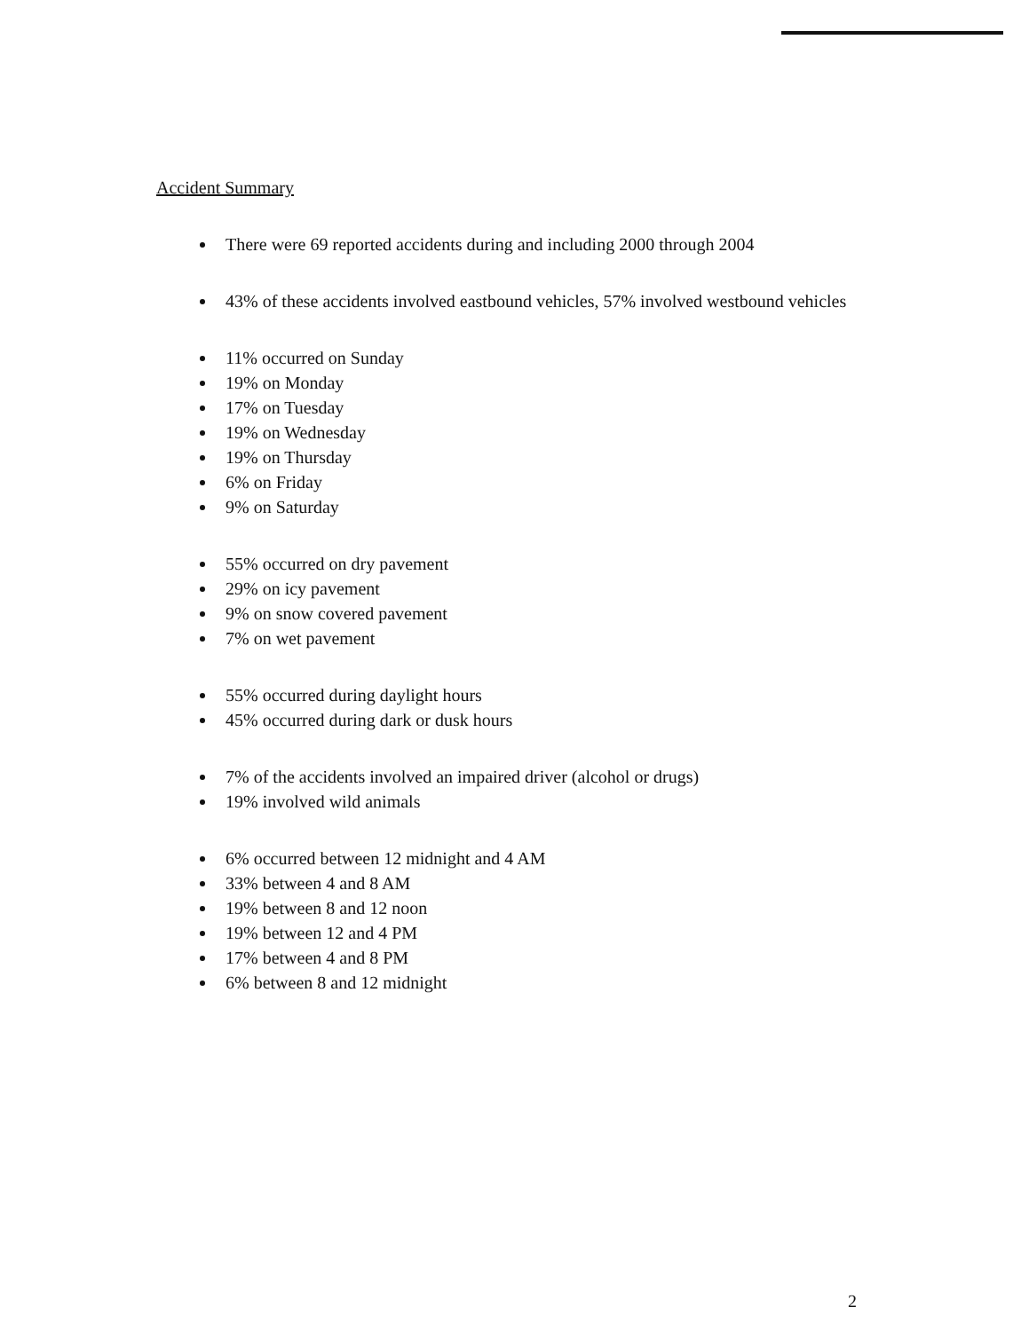Accident Summary
There were 69 reported accidents during and including 2000 through 2004
43% of these accidents involved eastbound vehicles, 57% involved westbound vehicles
11% occurred on Sunday
19% on Monday
17% on Tuesday
19% on Wednesday
19% on Thursday
6% on Friday
9% on Saturday
55% occurred on dry pavement
29% on icy pavement
9% on snow covered pavement
7% on wet pavement
55% occurred during daylight hours
45% occurred during dark or dusk hours
7% of the accidents involved an impaired driver (alcohol or drugs)
19% involved wild animals
6% occurred between 12 midnight and 4 AM
33% between 4 and 8 AM
19% between 8 and 12 noon
19% between 12 and 4 PM
17% between 4 and 8 PM
6% between 8 and 12 midnight
2